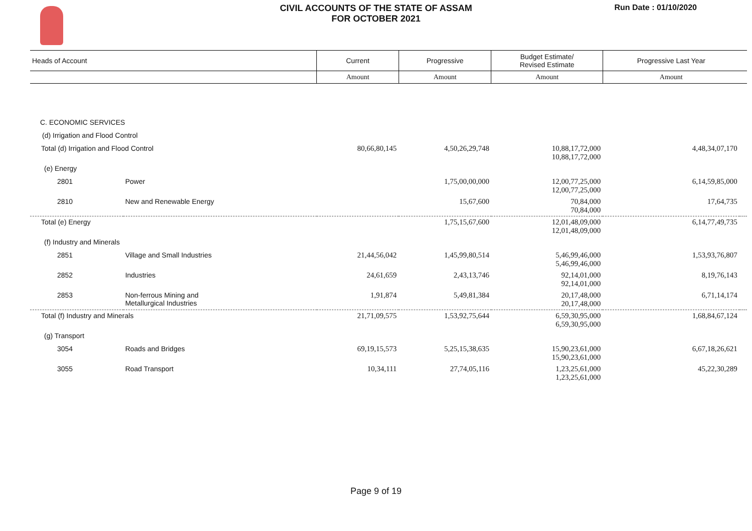CIVIL ACCOUNTS OF THE STATE OF ASSAM
FOR OCTOBER 2021
Run Date : 01/10/2020
| Heads of Account | | Current | Progressive | Budget Estimate/ Revised Estimate | Progressive Last Year | |
| --- | --- | --- | --- | --- | --- | --- |
| | | Amount | Amount | Amount | Amount | |
| C. ECONOMIC SERVICES | | | | | | |
| (d) Irrigation and Flood Control | | | | | | |
| Total (d) Irrigation and Flood Control | | 80,66,80,145 | 4,50,26,29,748 | 10,88,17,72,000 10,88,17,72,000 | 4,48,34,07,170 | |
| (e) Energy | | | | | | |
| 2801 | Power | | 1,75,00,00,000 | 12,00,77,25,000 12,00,77,25,000 | 6,14,59,85,000 | |
| 2810 | New and Renewable Energy | | 15,67,600 | 70,84,000 70,84,000 | 17,64,735 | |
| Total (e) Energy | | | 1,75,15,67,600 | 12,01,48,09,000 12,01,48,09,000 | 6,14,77,49,735 | |
| (f) Industry and Minerals | | | | | | |
| 2851 | Village and Small Industries | 21,44,56,042 | 1,45,99,80,514 | 5,46,99,46,000 5,46,99,46,000 | 1,53,93,76,807 | |
| 2852 | Industries | 24,61,659 | 2,43,13,746 | 92,14,01,000 92,14,01,000 | 8,19,76,143 | |
| 2853 | Non-ferrous Mining and Metallurgical Industries | 1,91,874 | 5,49,81,384 | 20,17,48,000 20,17,48,000 | 6,71,14,174 | |
| Total (f) Industry and Minerals | | 21,71,09,575 | 1,53,92,75,644 | 6,59,30,95,000 6,59,30,95,000 | 1,68,84,67,124 | |
| (g) Transport | | | | | | |
| 3054 | Roads and Bridges | 69,19,15,573 | 5,25,15,38,635 | 15,90,23,61,000 15,90,23,61,000 | 6,67,18,26,621 | |
| 3055 | Road Transport | 10,34,111 | 27,74,05,116 | 1,23,25,61,000 1,23,25,61,000 | 45,22,30,289 | |
Page 9 of 19